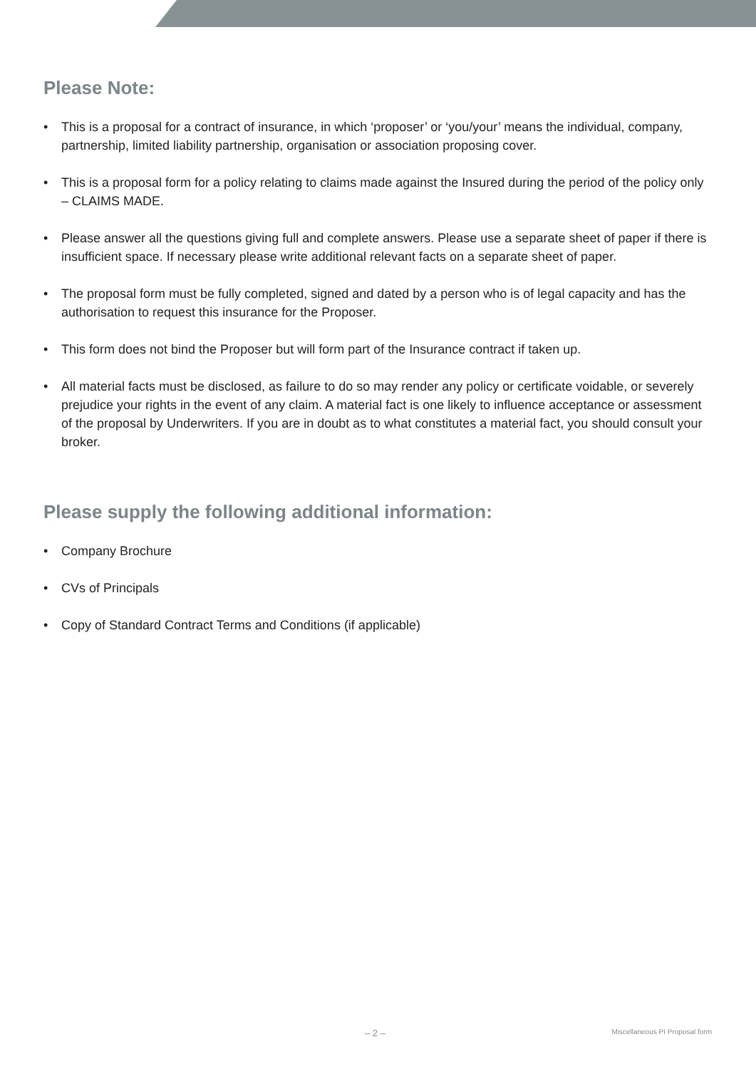Please Note:
• This is a proposal for a contract of insurance, in which ‘proposer’ or ‘you/your’ means the individual, company, partnership, limited liability partnership, organisation or association proposing cover.
• This is a proposal form for a policy relating to claims made against the Insured during the period of the policy only – CLAIMS MADE.
• Please answer all the questions giving full and complete answers. Please use a separate sheet of paper if there is insufficient space. If necessary please write additional relevant facts on a separate sheet of paper.
• The proposal form must be fully completed, signed and dated by a person who is of legal capacity and has the authorisation to request this insurance for the Proposer.
• This form does not bind the Proposer but will form part of the Insurance contract if taken up.
• All material facts must be disclosed, as failure to do so may render any policy or certificate voidable, or severely prejudice your rights in the event of any claim. A material fact is one likely to influence acceptance or assessment of the proposal by Underwriters. If you are in doubt as to what constitutes a material fact, you should consult your broker.
Please supply the following additional information:
• Company Brochure
• CVs of Principals
• Copy of Standard Contract Terms and Conditions (if applicable)
– 2 – Miscellaneous PI Proposal form